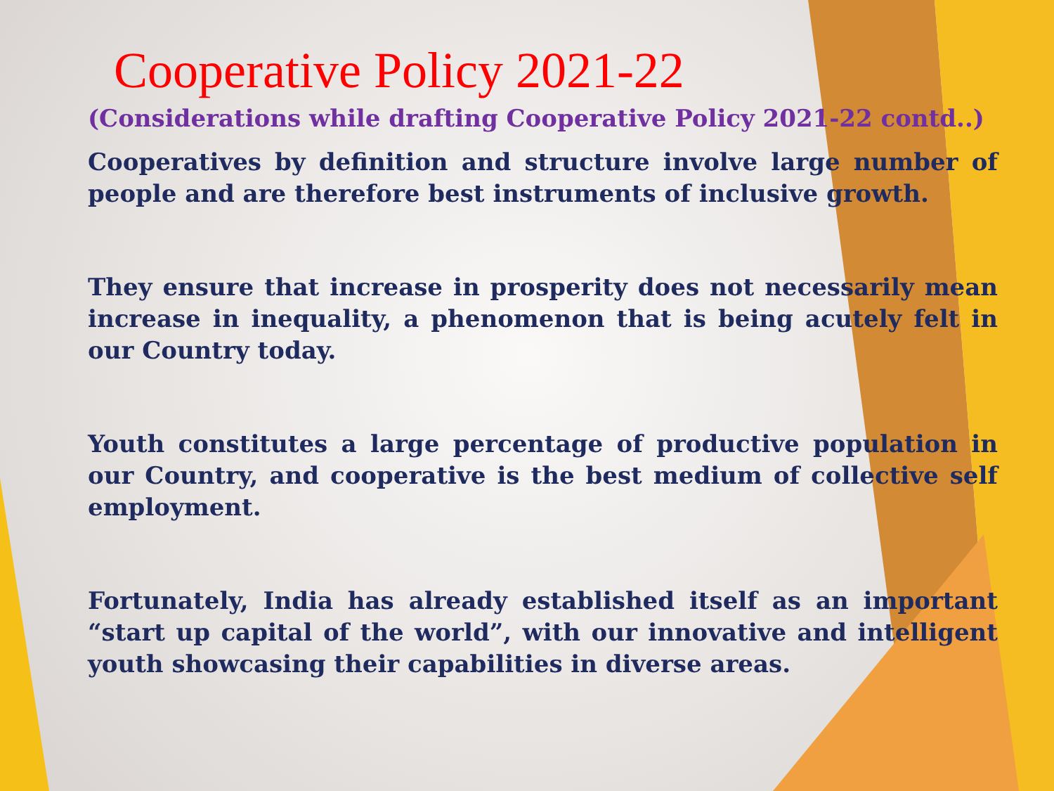Cooperative Policy 2021-22
(Considerations while drafting Cooperative Policy 2021-22 contd..)
Cooperatives by definition and structure involve large number of people and are therefore best instruments of inclusive growth.
They ensure that increase in prosperity does not necessarily mean increase in inequality, a phenomenon that is being acutely felt in our Country today.
Youth constitutes a large percentage of productive population in our Country, and cooperative is the best medium of collective self employment.
Fortunately, India has already established itself as an important “start up capital of the world”, with our innovative and intelligent youth showcasing their capabilities in diverse areas.